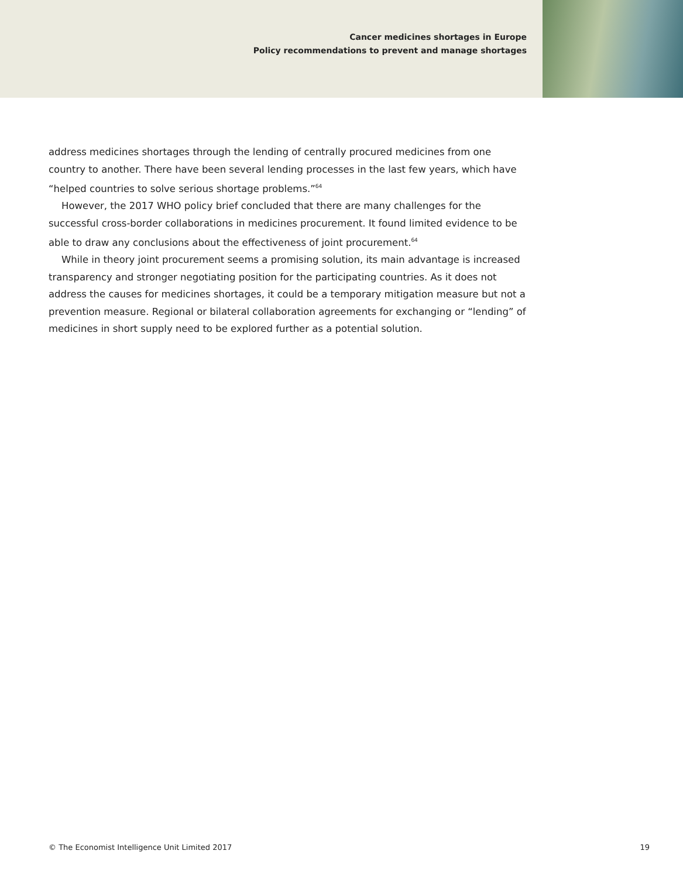Cancer medicines shortages in Europe
Policy recommendations to prevent and manage shortages
address medicines shortages through the lending of centrally procured medicines from one country to another. There have been several lending processes in the last few years, which have “helped countries to solve serious shortage problems.”<sup>64</sup>
However, the 2017 WHO policy brief concluded that there are many challenges for the successful cross-border collaborations in medicines procurement. It found limited evidence to be able to draw any conclusions about the effectiveness of joint procurement.<sup>64</sup>
While in theory joint procurement seems a promising solution, its main advantage is increased transparency and stronger negotiating position for the participating countries. As it does not address the causes for medicines shortages, it could be a temporary mitigation measure but not a prevention measure. Regional or bilateral collaboration agreements for exchanging or “lending” of medicines in short supply need to be explored further as a potential solution.
© The Economist Intelligence Unit Limited 2017 19